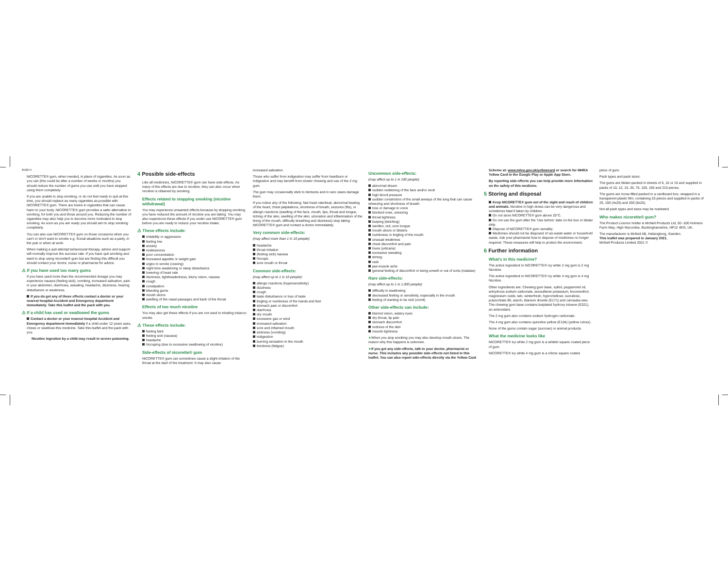652074
NICORETTE® gum, when needed, in place of cigarettes. As soon as you can (this could be after a number of weeks or months) you should reduce the number of gums you use until you have stopped using them completely.
If you are unable to stop smoking, or do not feel ready to quit at this time, you should replace as many cigarettes as possible with NICORETTE® gum. There are toxins in cigarettes that can cause harm to your body. NICORETTE® gum provides a safer alternative to smoking, for both you and those around you. Reducing the number of cigarettes may also help you to become more motivated to stop smoking. As soon as you are ready you should aim to stop smoking completely.
You can also use NICORETTE® gum on those occasions when you can't or don't want to smoke e.g. Social situations such as a party, in the pub or when at work.
When making a quit attempt behavioural therapy, advice and support will normally improve the success rate. If you have quit smoking and want to stop using nicorette® gum but are finding this difficult you should contact your doctor, nurse or pharmacist for advice.
⚠ If you have used too many gums
If you have used more than the recommended dosage you may experience nausea (feeling sick), vomiting, increased salivation, pain in your abdomen, diarrhoea, sweating, headache, dizziness, hearing disturbance or weakness.
If you do get any of these effects contact a doctor or your nearest hospital Accident and Emergency department immediately. Take this leaflet and the pack with you.
⚠ If a child has used or swallowed the gums
Contact a doctor or your nearest hospital Accident and Emergency department immediately if a child under 12 years uses, chews or swallows this medicine. Take this leaflet and the pack with you.
Nicotine ingestion by a child may result in severe poisoning.
4 Possible side-effects
Like all medicines, NICORETTE® gum can have side-effects. As many of the effects are due to nicotine, they can also occur when nicotine is obtained by smoking.
Effects related to stopping smoking (nicotine withdrawal)
You may experience unwanted effects because by stopping smoking you have reduced the amount of nicotine you are taking. You may also experience these effects if you under use NICORETTE® gum before you are ready to reduce your nicotine intake.
⚠ These effects include:
irritability or aggression
feeling low
anxiety
restlessness
poor concentration
increased appetite or weight gain
urges to smoke (craving)
night time awakening or sleep disturbance
lowering of heart rate
dizziness, lightheadedness, blurry vision, nausea
cough
constipation
bleeding gums
mouth ulcers
swelling of the nasal passages and back of the throat
Effects of too much nicotine
You may also get these effects if you are not used to inhaling tobacco smoke.
⚠ These effects include:
feeling faint
feeling sick (nausea)
headache
hiccuping (due to excessive swallowing of nicotine)
Side-effects of nicorette® gum
NICORETTE® gum can sometimes cause a slight irritation of the throat at the start of the treatment. It may also cause
increased salivation.
Those who suffer from indigestion may suffer from heartburn or indigestion and may benefit from slower chewing and use of the 2 mg gum.
The gum may occasionally stick to dentures and in rare cases damage them.
If you notice any of the following: fast heart rate/beat, abnormal beating of the heart, chest palpitations, shortness of breath, seizures (fits), or allergic reactions (swelling of the face, mouth, lips, throat and tongue, itching of the skin, swelling of the skin, ulceration and inflammation of the lining of the mouth, difficulty breathing and dizziness) stop taking NICORETTE® gum and contact a doctor immediately.
Very common side-effects:
(may affect more than 1 in 10 people):
headache
throat irritation
(feeling sick) nausea
hiccups
sore mouth or throat
Common side-effects:
(may affect up to 1 in 10 people):
allergic reactions (hypersensitivity)
dizziness
cough
taste disturbance or loss of taste
tingling or numbness of the hands and feet
stomach pain or discomfort
diarrhoea
dry mouth
excessive gas or wind
increased salivation
sore and inflamed mouth
sickness (vomiting)
indigestion
burning sensation in the mouth
tiredness (fatigue)
Uncommon side-effects:
(may affect up to 1 in 100 people):
abnormal dream
sudden reddening of the face and/or neck
high blood pressure
sudden constriction of the small airways of the lung that can cause wheezing and shortness of breath
loss or damage to voice
blocked nose, sneezing
throat tightness
burping (belching)
swollen, red, sore tongue
mouth ulcers or blisters
numbness or tingling of the mouth
unusual weakness
chest discomfort and pain
hives (urticaria)
excessive sweating
itching
rash
jaw-muscle ache
general feeling of discomfort or being unwell or out of sorts (malaise)
Rare side-effects:
(may affect up to 1 in 1,000 people):
difficulty in swallowing
decreased feeling or sensitivity, especially in the mouth
feeling of wanting to be sick (vomit)
Other side-effects can include:
blurred vision, watery eyes
dry throat, lip pain
stomach discomfort
redness of the skin
muscle tightness
➤When you stop smoking you may also develop mouth ulcers. The reason why this happens is unknown.
➤If you get any side-effects, talk to your doctor, pharmacist or nurse. This includes any possible side-effects not listed in this leaflet. You can also report side-effects directly via the Yellow Card
Scheme at: www.mhra.gov.uk/yellowcard or search for MHRA Yellow Card in the Google Play or Apple App Store.
By reporting side-effects you can help provide more information on the safety of this medicine.
5 Storing and disposal
Keep NICORETTE® gum out of the sight and reach of children and animals. Nicotine in high doses can be very dangerous and sometimes fatal if taken by children.
Do not store NICORETTE® gum above 25°C.
Do not use the gum after the 'Use before' date on the box or blister strip.
Dispose of NICORETTE® gum sensibly.
Medicines should not be disposed of via waste water or household waste. Ask your pharmacist how to dispose of medicines no longer required. These measures will help to protect the environment.
6 Further information
What's in this medicine?
The active ingredient in NICORETTE® icy white 2 mg gum is 2 mg Nicotine.
The active ingredient in NICORETTE® icy white 4 mg gum is 4 mg Nicotine.
Other ingredients are: Chewing gum base, xylitol, peppermint oil, anhydrous sodium carbonate, acesulfame potassium, levomenthol, magnesium oxide, talc, winterfresh, hypromellose, sucralose, polysorbate 80, starch, titanium dioxide (E171) and carnauba wax. The chewing gum base contains butylated hydroxy toluene (E321), an antioxidant.
The 2 mg gum also contains sodium hydrogen carbonate.
The 4 mg gum also contains quinoline yellow (E104) (yellow colour).
None of the gums contain sugar (sucrose) or animal products.
What the medicine looks like
NICORETTE® icy white 2 mg gum is a whitish square coated piece of gum.
NICORETTE® icy white 4 mg gum is a crème square coated
piece of gum.
Pack types and pack sizes:
The gums are blister-packed in sheets of 6, 10 or 15 and supplied in packs of 10, 12, 15, 30, 75, 105, 165 and 210 pieces.
The gums are loose-filled packed in a cardboard box, wrapped in a transparent plastic film, containing 25 pieces and supplied in packs of 25, 100 (4x25) and 200 (8x25).
Not all pack types and sizes may be marketed.
Who makes nicorette® gum?
The Product Licence holder is McNeil Products Ltd, 50 -100 Holmers Farm Way, High Wycombe, Buckinghamshire, HP12 4EG, UK.
The manufacturer is McNeil AB, Helsingborg, Sweden.
This leaflet was prepared in January 2021.
McNeil Products Limited 2021 ©